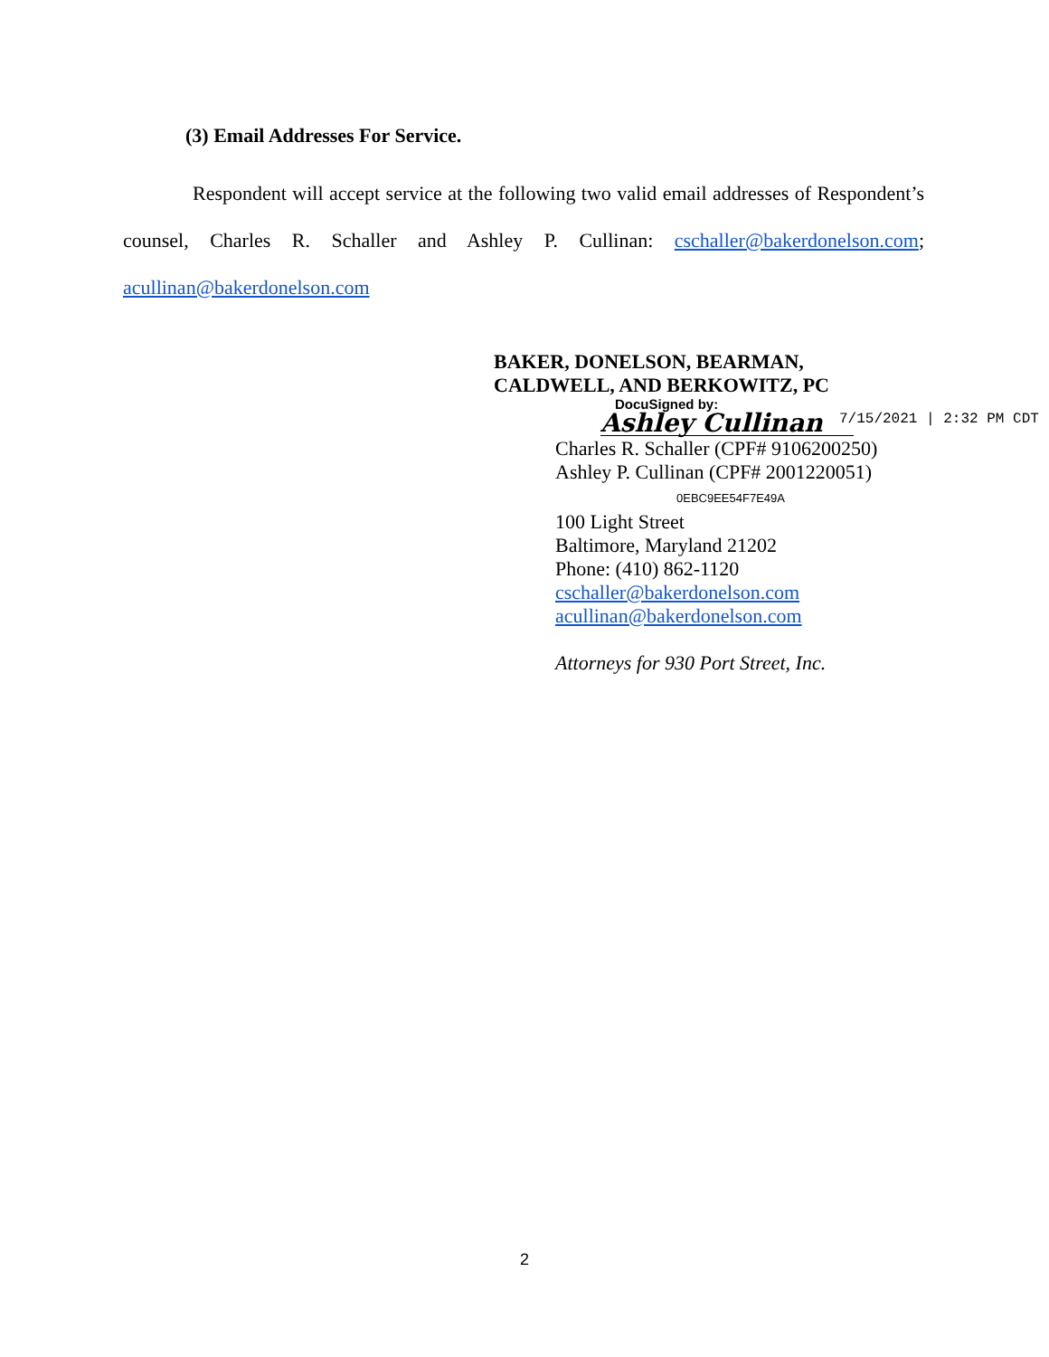(3) Email Addresses For Service.
Respondent will accept service at the following two valid email addresses of Respondent’s counsel, Charles R. Schaller and Ashley P. Cullinan: cschaller@bakerdonelson.com; acullinan@bakerdonelson.com
BAKER, DONELSON, BEARMAN,
CALDWELL, AND BERKOWITZ, PC
DocuSigned by:
Ashley Cullinan
Charles R. Schaller (CPF# 9106200250)
Ashley P. Cullinan (CPF# 2001220051) 0EBC9EE54F7E49A
100 Light Street
Baltimore, Maryland 21202
Phone: (410) 862-1120
cschaller@bakerdonelson.com
acullinan@bakerdonelson.com
Attorneys for 930 Port Street, Inc.
7/15/2021 | 2:32 PM CDT
2